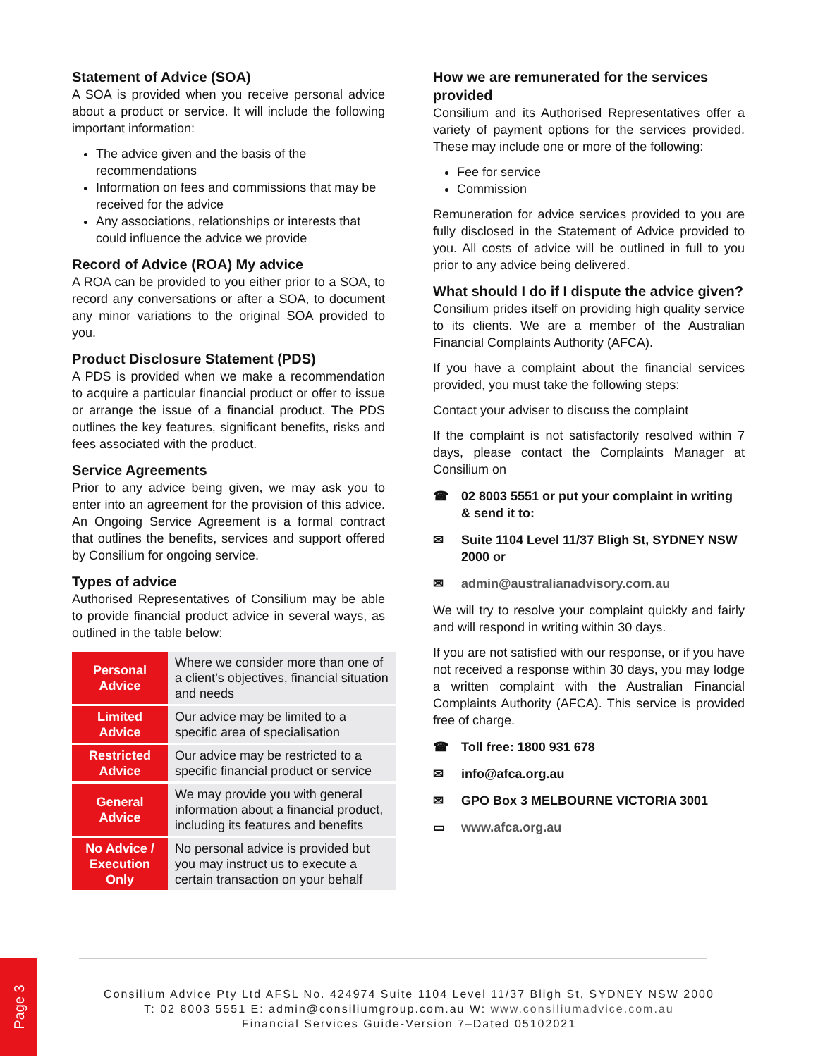Statement of Advice (SOA)
A SOA is provided when you receive personal advice about a product or service. It will include the following important information:
The advice given and the basis of the recommendations
Information on fees and commissions that may be received for the advice
Any associations, relationships or interests that could influence the advice we provide
Record of Advice (ROA) My advice
A ROA can be provided to you either prior to a SOA, to record any conversations or after a SOA, to document any minor variations to the original SOA provided to you.
Product Disclosure Statement (PDS)
A PDS is provided when we make a recommendation to acquire a particular financial product or offer to issue or arrange the issue of a financial product. The PDS outlines the key features, significant benefits, risks and fees associated with the product.
Service Agreements
Prior to any advice being given, we may ask you to enter into an agreement for the provision of this advice. An Ongoing Service Agreement is a formal contract that outlines the benefits, services and support offered by Consilium for ongoing service.
Types of advice
Authorised Representatives of Consilium may be able to provide financial product advice in several ways, as outlined in the table below:
| Personal Advice | Where we consider more than one of a client’s objectives, financial situation and needs |
| Limited Advice | Our advice may be limited to a specific area of specialisation |
| Restricted Advice | Our advice may be restricted to a specific financial product or service |
| General Advice | We may provide you with general information about a financial product, including its features and benefits |
| No Advice / Execution Only | No personal advice is provided but you may instruct us to execute a certain transaction on your behalf |
How we are remunerated for the services provided
Consilium and its Authorised Representatives offer a variety of payment options for the services provided. These may include one or more of the following:
Fee for service
Commission
Remuneration for advice services provided to you are fully disclosed in the Statement of Advice provided to you. All costs of advice will be outlined in full to you prior to any advice being delivered.
What should I do if I dispute the advice given?
Consilium prides itself on providing high quality service to its clients. We are a member of the Australian Financial Complaints Authority (AFCA).
If you have a complaint about the financial services provided, you must take the following steps:
Contact your adviser to discuss the complaint
If the complaint is not satisfactorily resolved within 7 days, please contact the Complaints Manager at Consilium on
☎ 02 8003 5551 or put your complaint in writing & send it to:
✉ Suite 1104 Level 11/37 Bligh St, SYDNEY NSW 2000 or
✉ admin@australianadvisory.com.au
We will try to resolve your complaint quickly and fairly and will respond in writing within 30 days.
If you are not satisfied with our response, or if you have not received a response within 30 days, you may lodge a written complaint with the Australian Financial Complaints Authority (AFCA). This service is provided free of charge.
☎ Toll free: 1800 931 678
✉ info@afca.org.au
✉ GPO Box 3 MELBOURNE VICTORIA 3001
▭ www.afca.org.au
Page 3
Consilium Advice Pty Ltd AFSL No. 424974 Suite 1104 Level 11/37 Bligh St, SYDNEY NSW 2000
T: 02 8003 5551 E: admin@consiliumgroup.com.au W: www.consiliumadvice.com.au
Financial Services Guide-Version 7–Dated 05102021